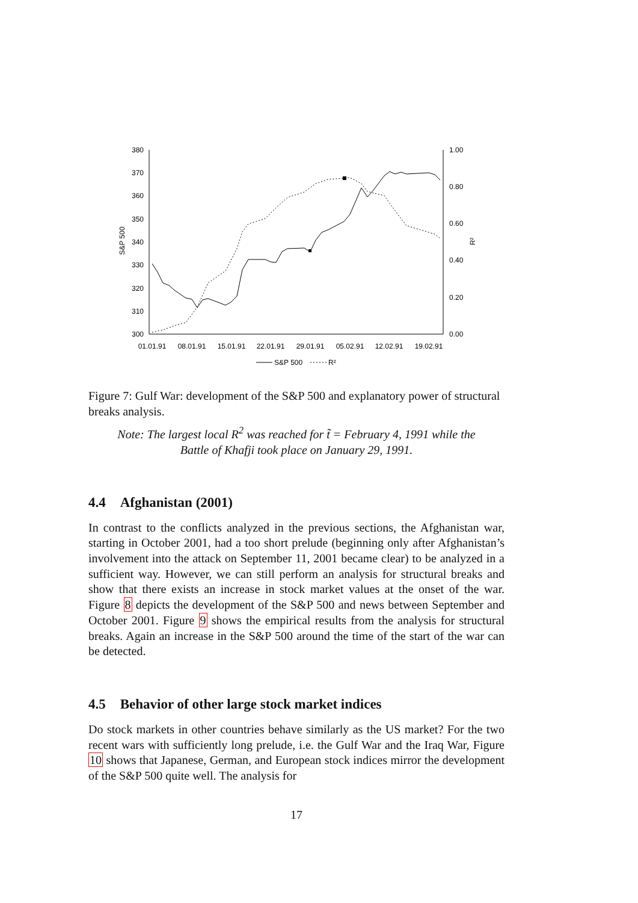380
370
360
350
340
330
320
310
300
1.00
0.80
0.60
0.40
0.20
0.00
S&P 500
R²
01.01.91
08.01.91
15.01.91
22.01.91
29.01.91
05.02.91
12.02.91
19.02.91
S&P 500
R²
Figure 7: Gulf War: development of the S&P 500 and explanatory power of structural breaks analysis.
Note: The largest local R<sup>2</sup> was reached for t̃ = February 4, 1991 while the
Battle of Khafji took place on January 29, 1991.
4.4 Afghanistan (2001)
In contrast to the conflicts analyzed in the previous sections, the Afghanistan war, starting in October 2001, had a too short prelude (beginning only after Afghanistan’s involvement into the attack on September 11, 2001 became clear) to be analyzed in a sufficient way. However, we can still perform an analysis for structural breaks and show that there exists an increase in stock market values at the onset of the war. Figure 8 depicts the development of the S&P 500 and news between September and October 2001. Figure 9 shows the empirical results from the analysis for structural breaks. Again an increase in the S&P 500 around the time of the start of the war can be detected.
4.5 Behavior of other large stock market indices
Do stock markets in other countries behave similarly as the US market? For the two recent wars with sufficiently long prelude, i.e. the Gulf War and the Iraq War, Figure 10 shows that Japanese, German, and European stock indices mirror the development of the S&P 500 quite well. The analysis for
17